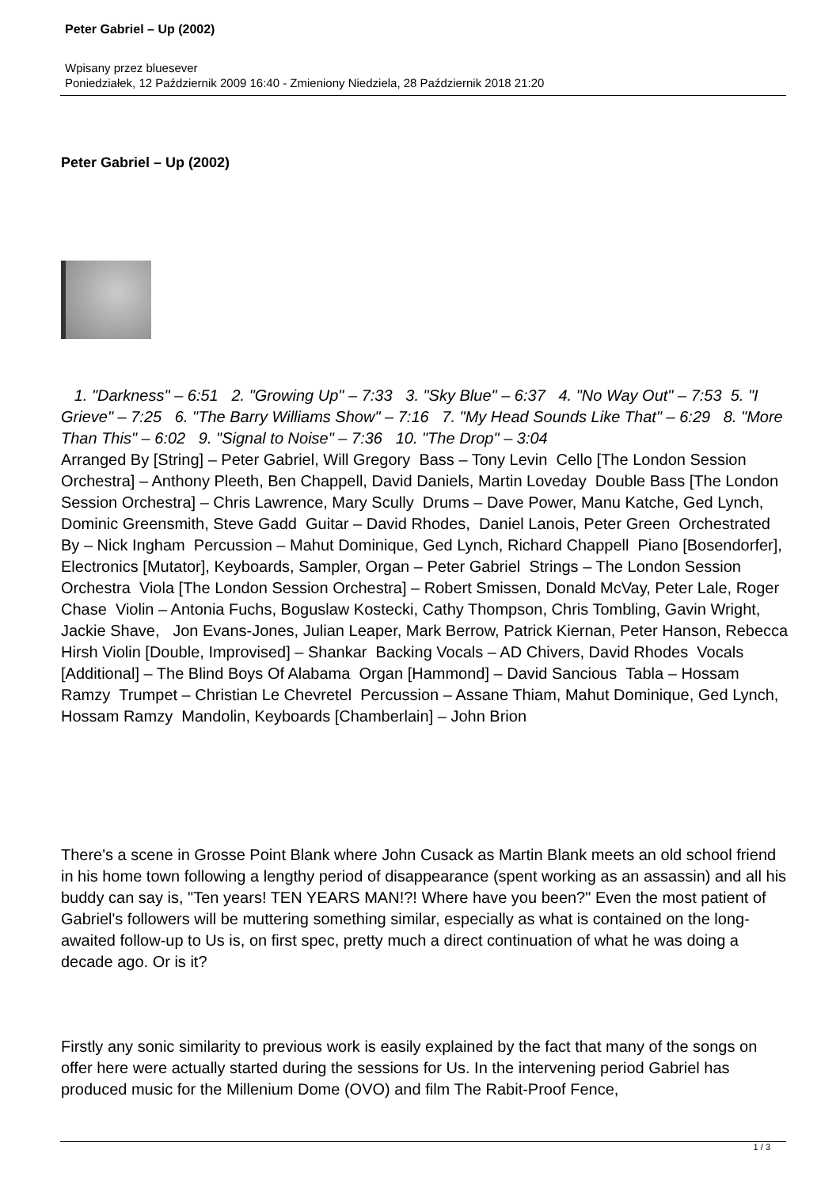Peter Gabriel – Up (2002)
Wpisany przez bluesever
Poniedziałek, 12 Październik 2009 16:40 - Zmieniony Niedziela, 28 Październik 2018 21:20
Peter Gabriel – Up (2002)
1. "Darkness" – 6:51 2. "Growing Up" – 7:33 3. "Sky Blue" – 6:37 4. "No Way Out" – 7:53 5. "I Grieve" – 7:25 6. "The Barry Williams Show" – 7:16 7. "My Head Sounds Like That" – 6:29 8. "More Than This" – 6:02 9. "Signal to Noise" – 7:36 10. "The Drop" – 3:04
Arranged By [String] – Peter Gabriel, Will Gregory Bass – Tony Levin Cello [The London Session Orchestra] – Anthony Pleeth, Ben Chappell, David Daniels, Martin Loveday Double Bass [The London Session Orchestra] – Chris Lawrence, Mary Scully Drums – Dave Power, Manu Katche, Ged Lynch, Dominic Greensmith, Steve Gadd Guitar – David Rhodes, Daniel Lanois, Peter Green Orchestrated By – Nick Ingham Percussion – Mahut Dominique, Ged Lynch, Richard Chappell Piano [Bosendorfer], Electronics [Mutator], Keyboards, Sampler, Organ – Peter Gabriel Strings – The London Session Orchestra Viola [The London Session Orchestra] – Robert Smissen, Donald McVay, Peter Lale, Roger Chase Violin – Antonia Fuchs, Boguslaw Kostecki, Cathy Thompson, Chris Tombling, Gavin Wright, Jackie Shave, Jon Evans-Jones, Julian Leaper, Mark Berrow, Patrick Kiernan, Peter Hanson, Rebecca Hirsh Violin [Double, Improvised] – Shankar Backing Vocals – AD Chivers, David Rhodes Vocals [Additional] – The Blind Boys Of Alabama Organ [Hammond] – David Sancious Tabla – Hossam Ramzy Trumpet – Christian Le Chevretel Percussion – Assane Thiam, Mahut Dominique, Ged Lynch, Hossam Ramzy Mandolin, Keyboards [Chamberlain] – John Brion
There's a scene in Grosse Point Blank where John Cusack as Martin Blank meets an old school friend in his home town following a lengthy period of disappearance (spent working as an assassin) and all his buddy can say is, "Ten years! TEN YEARS MAN!?! Where have you been?" Even the most patient of Gabriel's followers will be muttering something similar, especially as what is contained on the long-awaited follow-up to Us is, on first spec, pretty much a direct continuation of what he was doing a decade ago. Or is it?
Firstly any sonic similarity to previous work is easily explained by the fact that many of the songs on offer here were actually started during the sessions for Us. In the intervening period Gabriel has produced music for the Millenium Dome (OVO) and film The Rabit-Proof Fence,
1 / 3